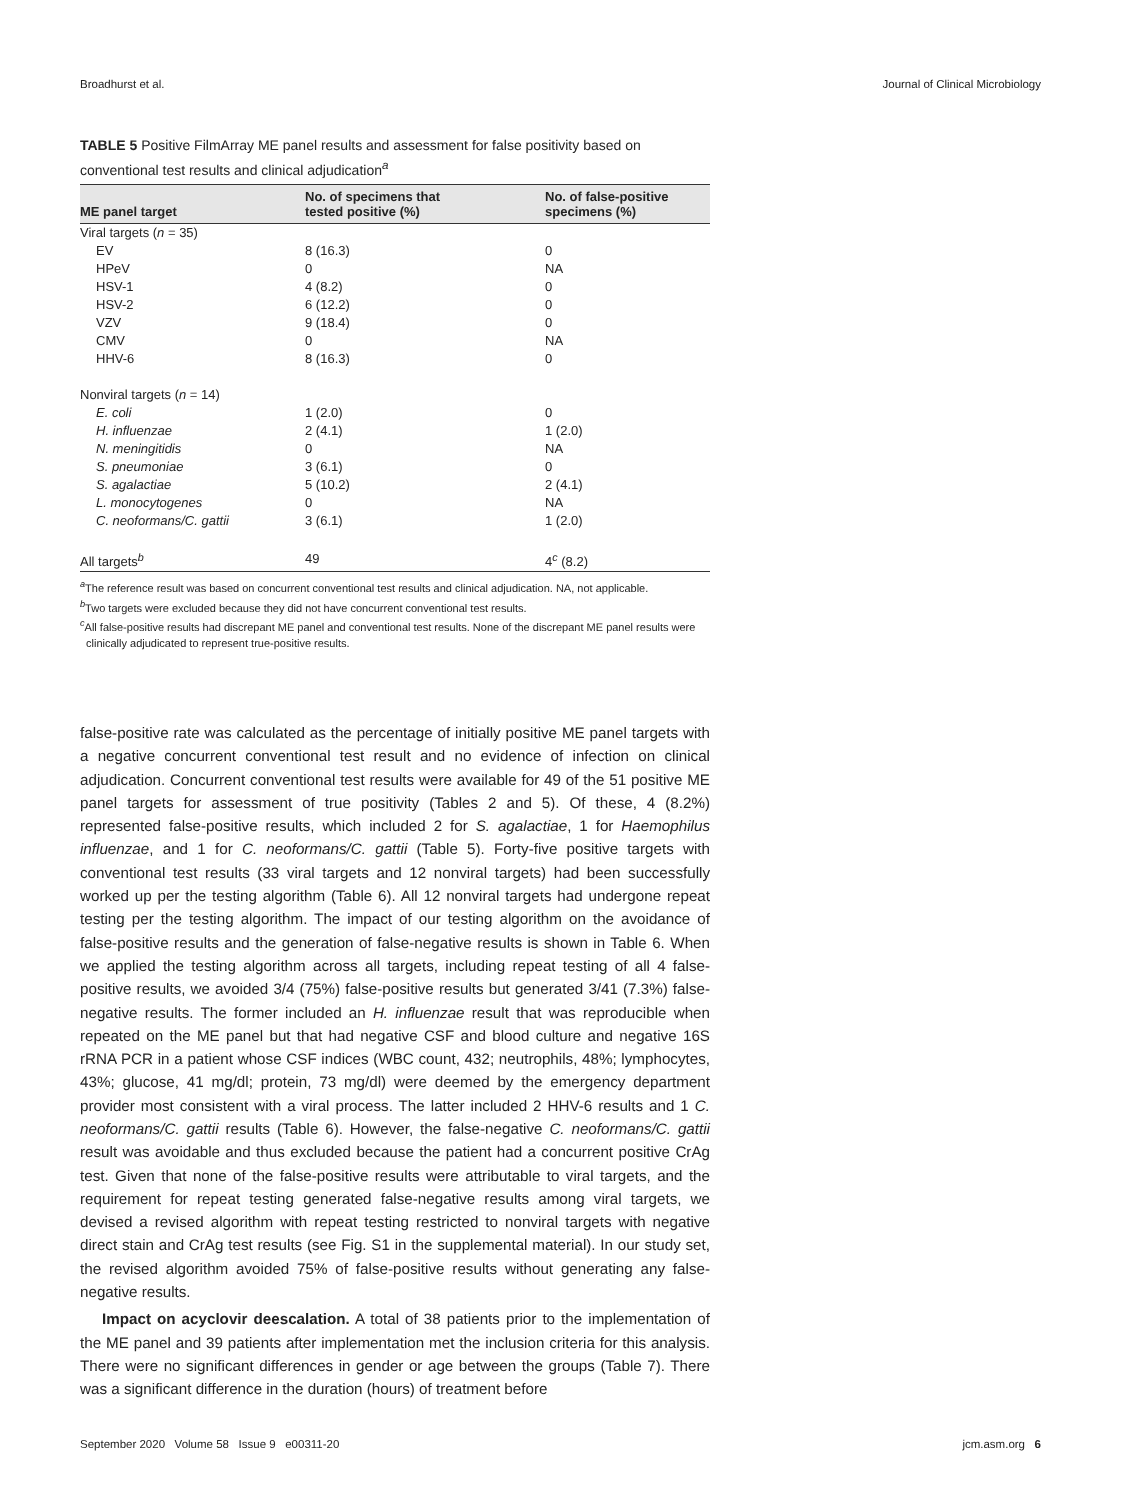Broadhurst et al. Journal of Clinical Microbiology
TABLE 5 Positive FilmArray ME panel results and assessment for false positivity based on conventional test results and clinical adjudication<sup>a</sup>
| ME panel target | No. of specimens that tested positive (%) | No. of false-positive specimens (%) |
| --- | --- | --- |
| Viral targets ( n = 35) | | |
| EV | 8 (16.3) | 0 |
| HPeV | 0 | NA |
| HSV-1 | 4 (8.2) | 0 |
| HSV-2 | 6 (12.2) | 0 |
| VZV | 9 (18.4) | 0 |
| CMV | 0 | NA |
| HHV-6 | 8 (16.3) | 0 |
| Nonviral targets ( n = 14) | | |
| E. coli | 1 (2.0) | 0 |
| H. influenzae | 2 (4.1) | 1 (2.0) |
| N. meningitidis | 0 | NA |
| S. pneumoniae | 3 (6.1) | 0 |
| S. agalactiae | 5 (10.2) | 2 (4.1) |
| L. monocytogenes | 0 | NA |
| C. neoformans/C. gattii | 3 (6.1) | 1 (2.0) |
| All targets<sup>b</sup> | 49 | 4<sup>c</sup> (8.2) |
<sup>a</sup> The reference result was based on concurrent conventional test results and clinical adjudication. NA, not applicable.
<sup>b</sup> Two targets were excluded because they did not have concurrent conventional test results.
<sup>c</sup> All false-positive results had discrepant ME panel and conventional test results. None of the discrepant ME panel results were clinically adjudicated to represent true-positive results.
false-positive rate was calculated as the percentage of initially positive ME panel targets with a negative concurrent conventional test result and no evidence of infection on clinical adjudication. Concurrent conventional test results were available for 49 of the 51 positive ME panel targets for assessment of true positivity (Tables 2 and 5). Of these, 4 (8.2%) represented false-positive results, which included 2 for S. agalactiae, 1 for Haemophilus influenzae, and 1 for C. neoformans/C. gattii (Table 5). Forty-five positive targets with conventional test results (33 viral targets and 12 nonviral targets) had been successfully worked up per the testing algorithm (Table 6). All 12 nonviral targets had undergone repeat testing per the testing algorithm. The impact of our testing algorithm on the avoidance of false-positive results and the generation of false-negative results is shown in Table 6. When we applied the testing algorithm across all targets, including repeat testing of all 4 false-positive results, we avoided 3/4 (75%) false-positive results but generated 3/41 (7.3%) false-negative results. The former included an H. influenzae result that was reproducible when repeated on the ME panel but that had negative CSF and blood culture and negative 16S rRNA PCR in a patient whose CSF indices (WBC count, 432; neutrophils, 48%; lymphocytes, 43%; glucose, 41 mg/dl; protein, 73 mg/dl) were deemed by the emergency department provider most consistent with a viral process. The latter included 2 HHV-6 results and 1 C. neoformans/C. gattii results (Table 6). However, the false-negative C. neoformans/C. gattii result was avoidable and thus excluded because the patient had a concurrent positive CrAg test. Given that none of the false-positive results were attributable to viral targets, and the requirement for repeat testing generated false-negative results among viral targets, we devised a revised algorithm with repeat testing restricted to nonviral targets with negative direct stain and CrAg test results (see Fig. S1 in the supplemental material). In our study set, the revised algorithm avoided 75% of false-positive results without generating any false-negative results.
Impact on acyclovir deescalation. A total of 38 patients prior to the implementation of the ME panel and 39 patients after implementation met the inclusion criteria for this analysis. There were no significant differences in gender or age between the groups (Table 7). There was a significant difference in the duration (hours) of treatment before
September 2020 Volume 58 Issue 9 e00311-20 jcm.asm.org 6